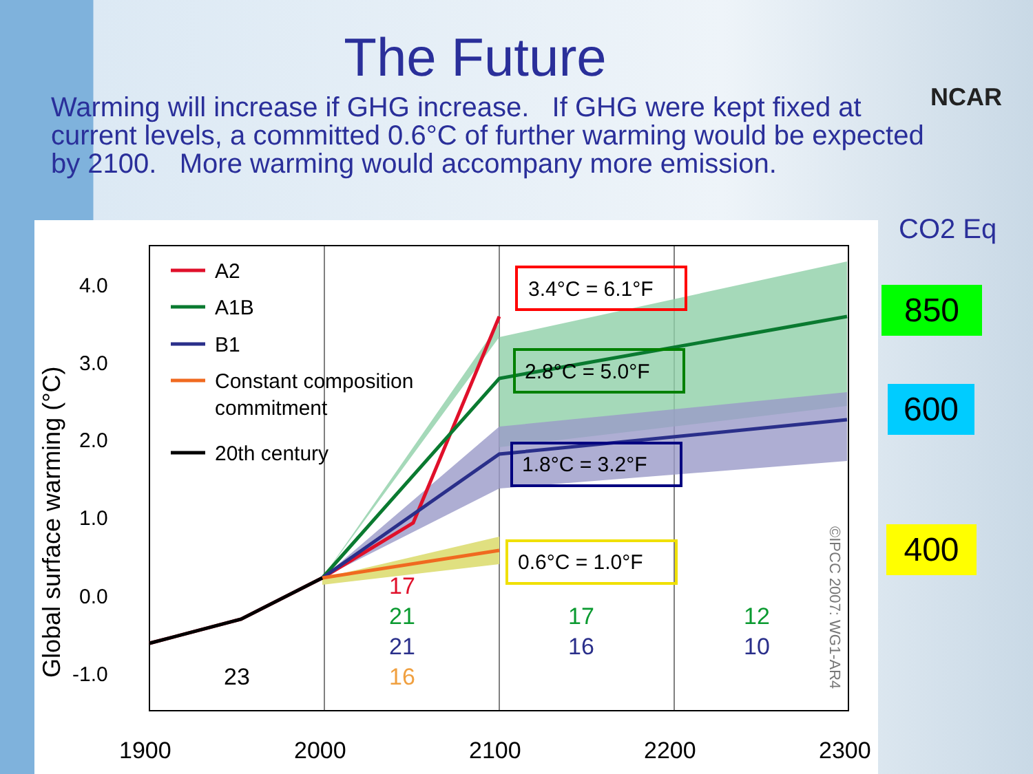The Future
NCAR
Warming will increase if GHG increase. If GHG were kept fixed at current levels, a committed 0.6°C of further warming would be expected by 2100. More warming would accompany more emission.
Global surface warming (°C)
4.0
3.0
2.0
1.0
0.0
-1.0
1900
2000
2100
2200
2300
A2
A1B
B1
Constant composition
commitment
20th century
3.4°C = 6.1°F
2.8°C = 5.0°F
1.8°C = 3.2°F
0.6°C = 1.0°F
23
17
21
21
16
17
16
12
10
©IPCC 2007: WG1-AR4
CO2 Eq
850
600
400